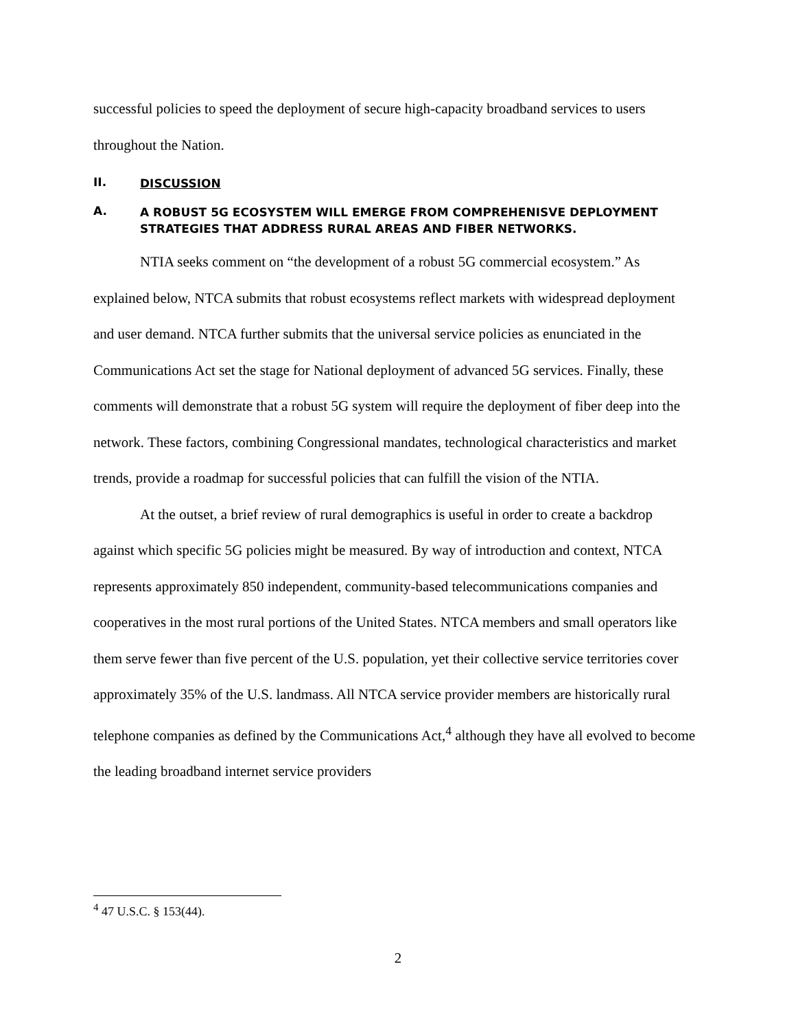successful policies to speed the deployment of secure high-capacity broadband services to users throughout the Nation.
II. DISCUSSION
A. A ROBUST 5G ECOSYSTEM WILL EMERGE FROM COMPREHENISVE DEPLOYMENT STRATEGIES THAT ADDRESS RURAL AREAS AND FIBER NETWORKS.
NTIA seeks comment on “the development of a robust 5G commercial ecosystem.” As explained below, NTCA submits that robust ecosystems reflect markets with widespread deployment and user demand. NTCA further submits that the universal service policies as enunciated in the Communications Act set the stage for National deployment of advanced 5G services. Finally, these comments will demonstrate that a robust 5G system will require the deployment of fiber deep into the network. These factors, combining Congressional mandates, technological characteristics and market trends, provide a roadmap for successful policies that can fulfill the vision of the NTIA.
At the outset, a brief review of rural demographics is useful in order to create a backdrop against which specific 5G policies might be measured. By way of introduction and context, NTCA represents approximately 850 independent, community-based telecommunications companies and cooperatives in the most rural portions of the United States. NTCA members and small operators like them serve fewer than five percent of the U.S. population, yet their collective service territories cover approximately 35% of the U.S. landmass. All NTCA service provider members are historically rural telephone companies as defined by the Communications Act,<sup>4</sup> although they have all evolved to become the leading broadband internet service providers
<sup>4</sup> 47 U.S.C. § 153(44).
2